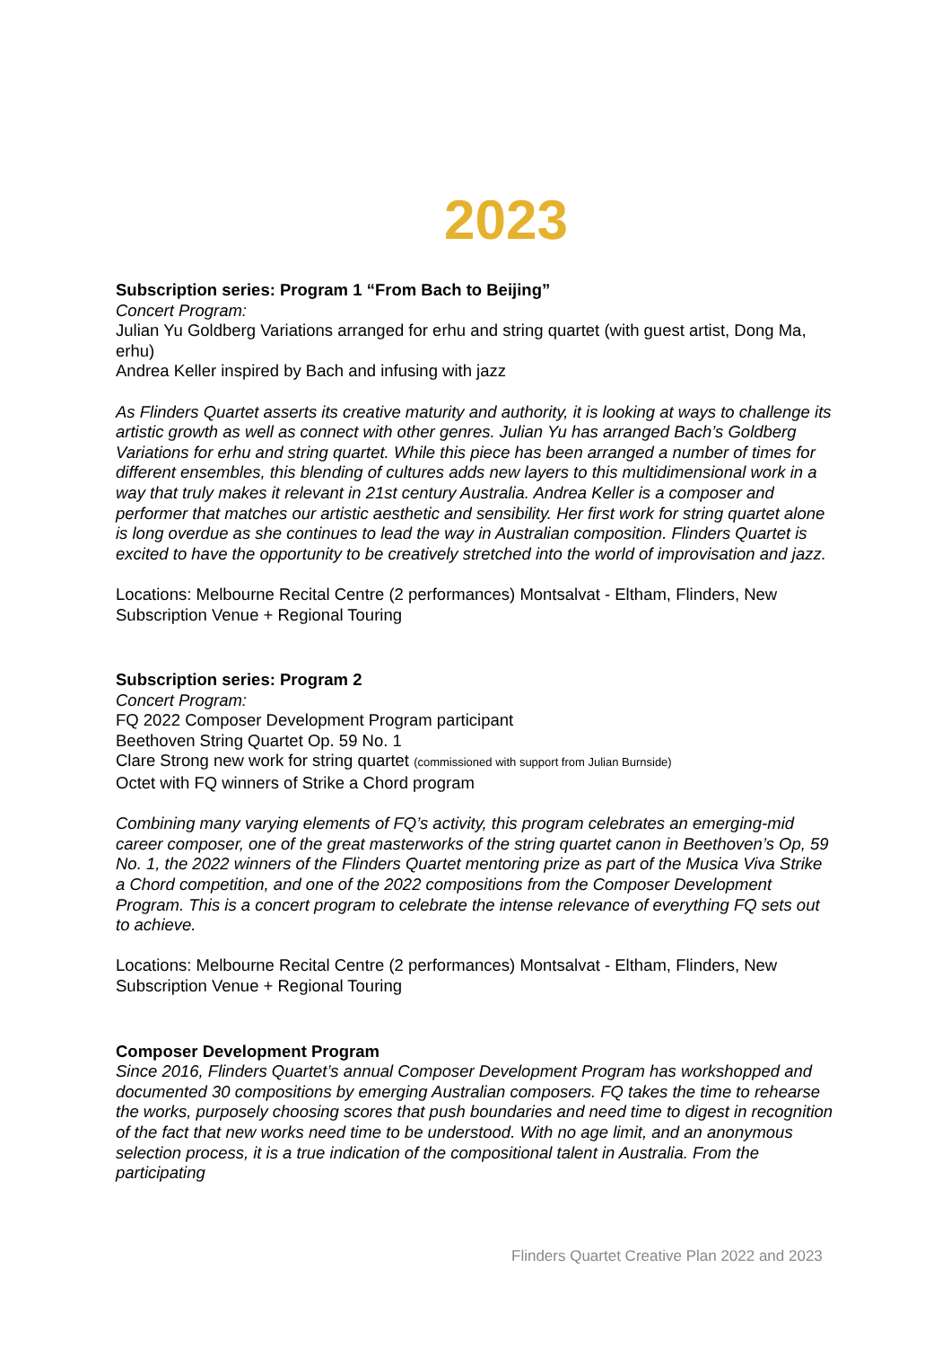2023
Subscription series: Program 1 “From Bach to Beijing”
Concert Program:
Julian Yu Goldberg Variations arranged for erhu and string quartet (with guest artist, Dong Ma, erhu)
Andrea Keller inspired by Bach and infusing with jazz
As Flinders Quartet asserts its creative maturity and authority, it is looking at ways to challenge its artistic growth as well as connect with other genres. Julian Yu has arranged Bach’s Goldberg Variations for erhu and string quartet. While this piece has been arranged a number of times for different ensembles, this blending of cultures adds new layers to this multidimensional work in a way that truly makes it relevant in 21st century Australia. Andrea Keller is a composer and performer that matches our artistic aesthetic and sensibility. Her first work for string quartet alone is long overdue as she continues to lead the way in Australian composition. Flinders Quartet is excited to have the opportunity to be creatively stretched into the world of improvisation and jazz.
Locations: Melbourne Recital Centre (2 performances) Montsalvat - Eltham, Flinders, New Subscription Venue + Regional Touring
Subscription series: Program 2
Concert Program:
FQ 2022 Composer Development Program participant
Beethoven String Quartet Op. 59 No. 1
Clare Strong new work for string quartet (commissioned with support from Julian Burnside)
Octet with FQ winners of Strike a Chord program
Combining many varying elements of FQ’s activity, this program celebrates an emerging-mid career composer, one of the great masterworks of the string quartet canon in Beethoven’s Op, 59 No. 1, the 2022 winners of the Flinders Quartet mentoring prize as part of the Musica Viva Strike a Chord competition, and one of the 2022 compositions from the Composer Development Program. This is a concert program to celebrate the intense relevance of everything FQ sets out to achieve.
Locations: Melbourne Recital Centre (2 performances) Montsalvat - Eltham, Flinders, New Subscription Venue + Regional Touring
Composer Development Program
Since 2016, Flinders Quartet’s annual Composer Development Program has workshopped and documented 30 compositions by emerging Australian composers. FQ takes the time to rehearse the works, purposely choosing scores that push boundaries and need time to digest in recognition of the fact that new works need time to be understood. With no age limit, and an anonymous selection process, it is a true indication of the compositional talent in Australia. From the participating
Flinders Quartet Creative Plan 2022 and 2023